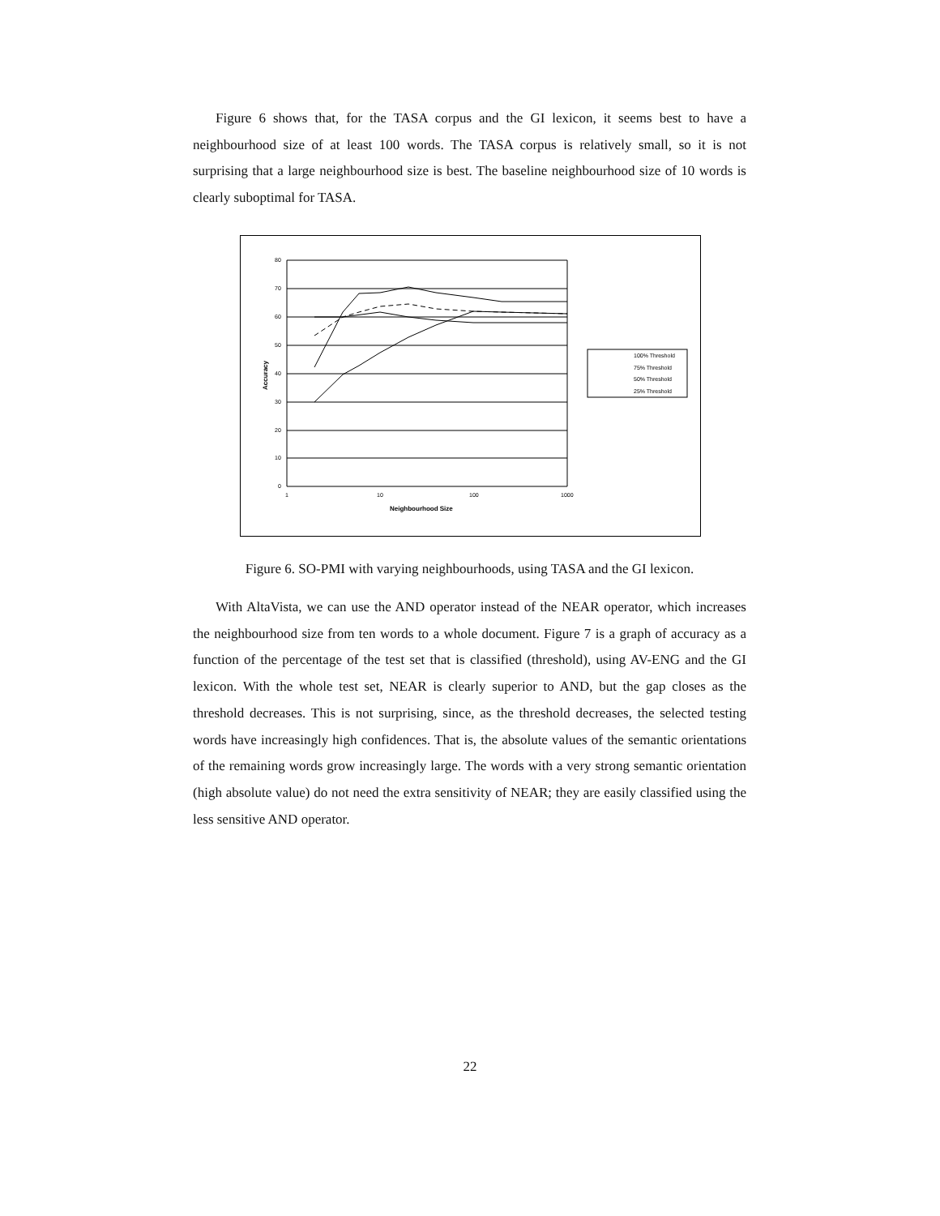Figure 6 shows that, for the TASA corpus and the GI lexicon, it seems best to have a neighbourhood size of at least 100 words. The TASA corpus is relatively small, so it is not surprising that a large neighbourhood size is best. The baseline neighbourhood size of 10 words is clearly suboptimal for TASA.
80
70
60
50
40
30
20
10
0
1
10
100
1000
Neighbourhood Size
Accuracy
100% Threshold
75% Threshold
50% Threshold
25% Threshold
Figure 6. SO-PMI with varying neighbourhoods, using TASA and the GI lexicon.
With AltaVista, we can use the AND operator instead of the NEAR operator, which increases the neighbourhood size from ten words to a whole document. Figure 7 is a graph of accuracy as a function of the percentage of the test set that is classified (threshold), using AV-ENG and the GI lexicon. With the whole test set, NEAR is clearly superior to AND, but the gap closes as the threshold decreases. This is not surprising, since, as the threshold decreases, the selected testing words have increasingly high confidences. That is, the absolute values of the semantic orientations of the remaining words grow increasingly large. The words with a very strong semantic orientation (high absolute value) do not need the extra sensitivity of NEAR; they are easily classified using the less sensitive AND operator.
22